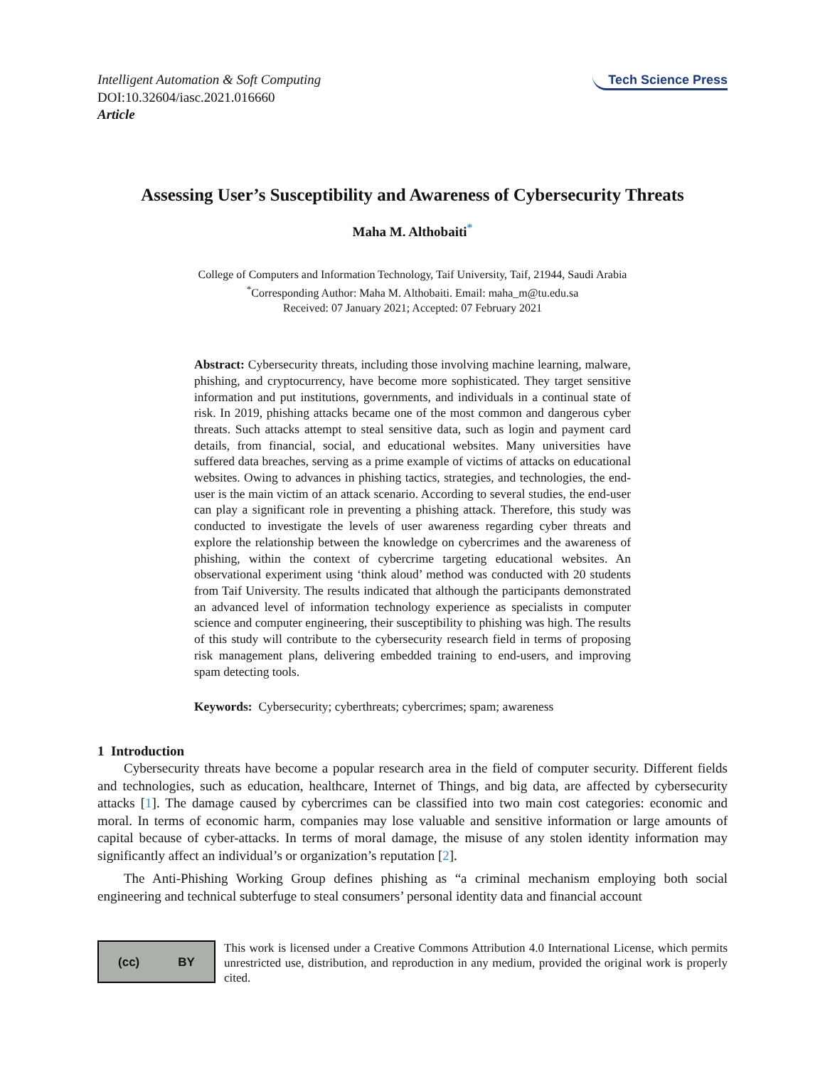Intelligent Automation & Soft Computing
DOI:10.32604/iasc.2021.016660
Article
Tech Science Press
Assessing User’s Susceptibility and Awareness of Cybersecurity Threats
Maha M. Althobaiti<sup>*</sup>
College of Computers and Information Technology, Taif University, Taif, 21944, Saudi Arabia
<sup>*</sup> Corresponding Author: Maha M. Althobaiti. Email: maha_m@tu.edu.sa
Received: 07 January 2021; Accepted: 07 February 2021
Abstract: Cybersecurity threats, including those involving machine learning, malware, phishing, and cryptocurrency, have become more sophisticated. They target sensitive information and put institutions, governments, and individuals in a continual state of risk. In 2019, phishing attacks became one of the most common and dangerous cyber threats. Such attacks attempt to steal sensitive data, such as login and payment card details, from financial, social, and educational websites. Many universities have suffered data breaches, serving as a prime example of victims of attacks on educational websites. Owing to advances in phishing tactics, strategies, and technologies, the end-user is the main victim of an attack scenario. According to several studies, the end-user can play a significant role in preventing a phishing attack. Therefore, this study was conducted to investigate the levels of user awareness regarding cyber threats and explore the relationship between the knowledge on cybercrimes and the awareness of phishing, within the context of cybercrime targeting educational websites. An observational experiment using ‘think aloud’ method was conducted with 20 students from Taif University. The results indicated that although the participants demonstrated an advanced level of information technology experience as specialists in computer science and computer engineering, their susceptibility to phishing was high. The results of this study will contribute to the cybersecurity research field in terms of proposing risk management plans, delivering embedded training to end-users, and improving spam detecting tools.
Keywords: Cybersecurity; cyberthreats; cybercrimes; spam; awareness
1 Introduction
Cybersecurity threats have become a popular research area in the field of computer security. Different fields and technologies, such as education, healthcare, Internet of Things, and big data, are affected by cybersecurity attacks [1]. The damage caused by cybercrimes can be classified into two main cost categories: economic and moral. In terms of economic harm, companies may lose valuable and sensitive information or large amounts of capital because of cyber-attacks. In terms of moral damage, the misuse of any stolen identity information may significantly affect an individual’s or organization’s reputation [2].
The Anti-Phishing Working Group defines phishing as “a criminal mechanism employing both social engineering and technical subterfuge to steal consumers’ personal identity data and financial account
(cc) BY
This work is licensed under a Creative Commons Attribution 4.0 International License, which permits unrestricted use, distribution, and reproduction in any medium, provided the original work is properly cited.